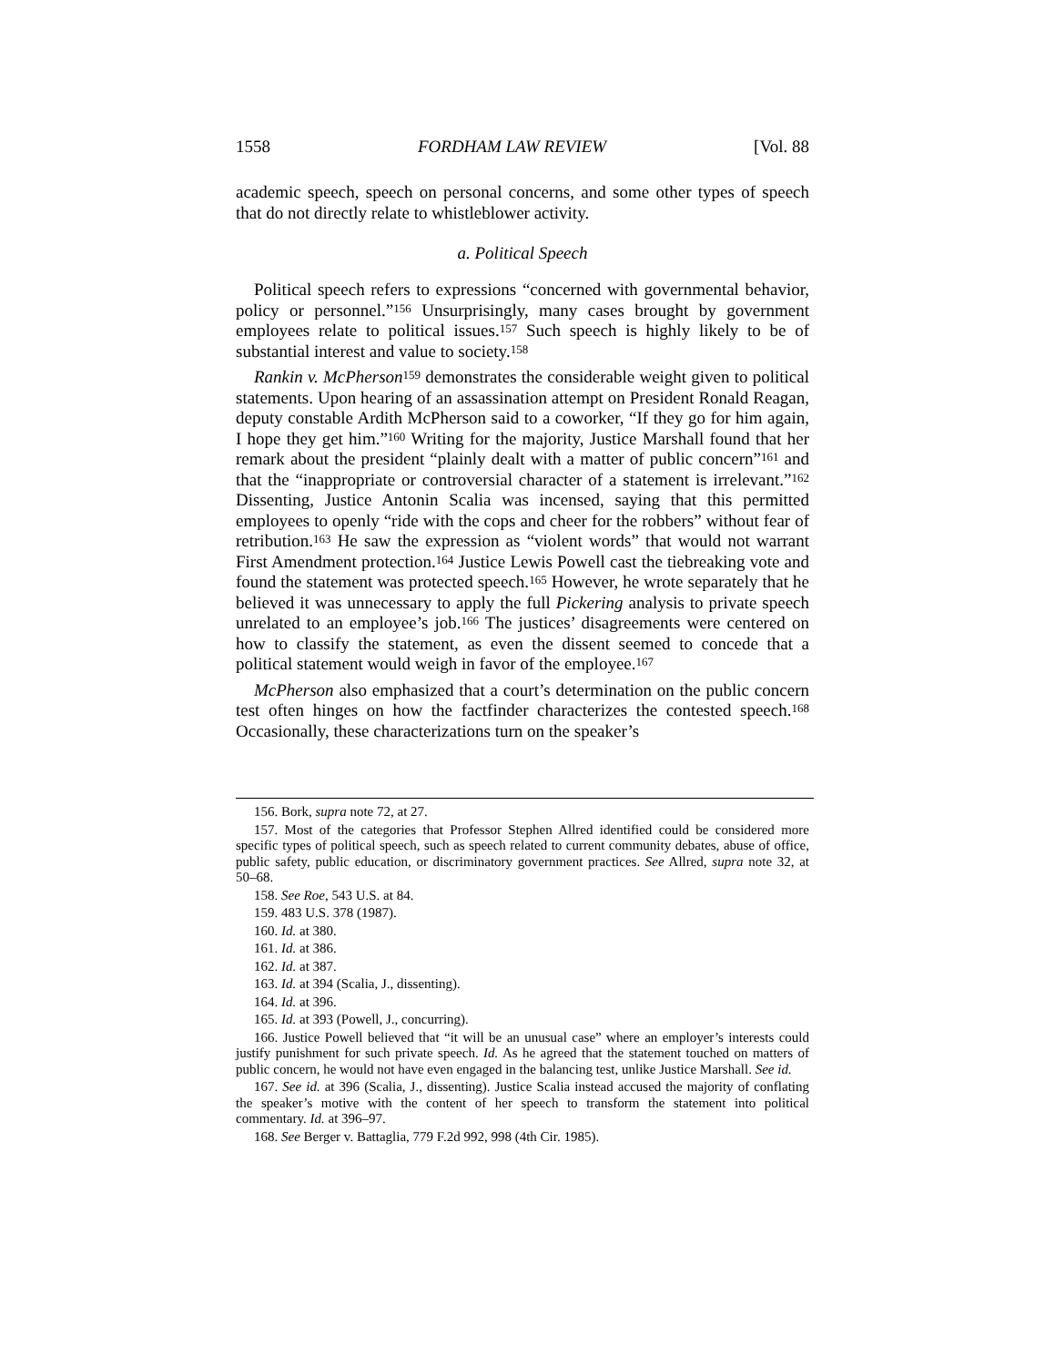1558 FORDHAM LAW REVIEW [Vol. 88
academic speech, speech on personal concerns, and some other types of speech that do not directly relate to whistleblower activity.
a. Political Speech
Political speech refers to expressions “concerned with governmental behavior, policy or personnel.”<sup>156</sup> Unsurprisingly, many cases brought by government employees relate to political issues.<sup>157</sup> Such speech is highly likely to be of substantial interest and value to society.<sup>158</sup>
Rankin v. McPherson<sup>159</sup> demonstrates the considerable weight given to political statements. Upon hearing of an assassination attempt on President Ronald Reagan, deputy constable Ardith McPherson said to a coworker, “If they go for him again, I hope they get him.”<sup>160</sup> Writing for the majority, Justice Marshall found that her remark about the president “plainly dealt with a matter of public concern”<sup>161</sup> and that the “inappropriate or controversial character of a statement is irrelevant.”<sup>162</sup> Dissenting, Justice Antonin Scalia was incensed, saying that this permitted employees to openly “ride with the cops and cheer for the robbers” without fear of retribution.<sup>163</sup> He saw the expression as “violent words” that would not warrant First Amendment protection.<sup>164</sup> Justice Lewis Powell cast the tiebreaking vote and found the statement was protected speech.<sup>165</sup> However, he wrote separately that he believed it was unnecessary to apply the full Pickering analysis to private speech unrelated to an employee’s job.<sup>166</sup> The justices’ disagreements were centered on how to classify the statement, as even the dissent seemed to concede that a political statement would weigh in favor of the employee.<sup>167</sup>
McPherson also emphasized that a court’s determination on the public concern test often hinges on how the factfinder characterizes the contested speech.<sup>168</sup> Occasionally, these characterizations turn on the speaker’s
156. Bork, supra note 72, at 27.
157. Most of the categories that Professor Stephen Allred identified could be considered more specific types of political speech, such as speech related to current community debates, abuse of office, public safety, public education, or discriminatory government practices. See Allred, supra note 32, at 50–68.
158. See Roe, 543 U.S. at 84.
159. 483 U.S. 378 (1987).
160. Id. at 380.
161. Id. at 386.
162. Id. at 387.
163. Id. at 394 (Scalia, J., dissenting).
164. Id. at 396.
165. Id. at 393 (Powell, J., concurring).
166. Justice Powell believed that “it will be an unusual case” where an employer’s interests could justify punishment for such private speech. Id. As he agreed that the statement touched on matters of public concern, he would not have even engaged in the balancing test, unlike Justice Marshall. See id.
167. See id. at 396 (Scalia, J., dissenting). Justice Scalia instead accused the majority of conflating the speaker’s motive with the content of her speech to transform the statement into political commentary. Id. at 396–97.
168. See Berger v. Battaglia, 779 F.2d 992, 998 (4th Cir. 1985).